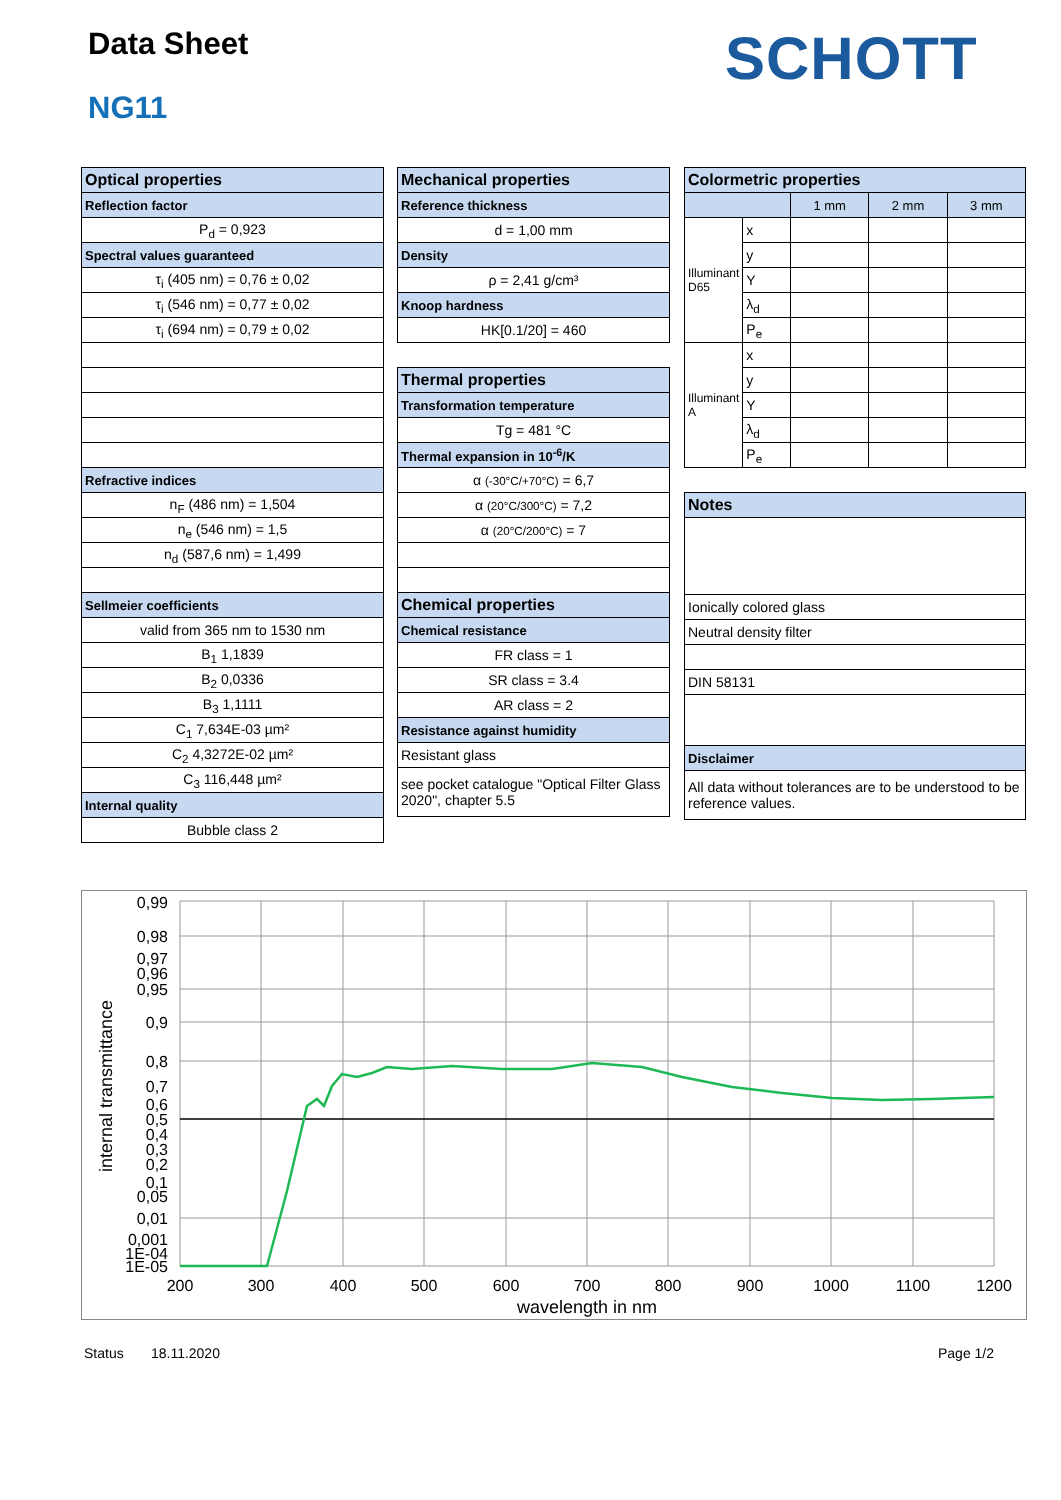Data Sheet
NG11
SCHOTT
| Optical properties |
| Reflection factor |
| P<sub>d</sub> = 0,923 |
| Spectral values guaranteed |
| τ<sub>i</sub> (405 nm) = 0,76 ± 0,02 |
| τ<sub>i</sub> (546 nm) = 0,77 ± 0,02 |
| τ<sub>i</sub> (694 nm) = 0,79 ± 0,02 |
| Refractive indices |
| n<sub>F</sub> (486 nm) = 1,504 |
| n<sub>e</sub> (546 nm) = 1,5 |
| n<sub>d</sub> (587,6 nm) = 1,499 |
| Sellmeier coefficients |
| valid from 365 nm to 1530 nm |
| B<sub>1</sub> 1,1839 |
| B<sub>2</sub> 0,0336 |
| B<sub>3</sub> 1,1111 |
| C<sub>1</sub> 7,634E-03 µm² |
| C<sub>2</sub> 4,3272E-02 µm² |
| C<sub>3</sub> 116,448 µm² |
| Internal quality |
| Bubble class 2 |
| Mechanical properties |
| Reference thickness |
| d = 1,00 mm |
| Density |
| ρ = 2,41 g/cm³ |
| Knoop hardness |
| HK[0.1/20] = 460 |
| Thermal properties |
| Transformation temperature |
| Tg = 481 °C |
| Thermal expansion in 10<sup>-6</sup>/K |
| α (-30°C/+70°C) = 6,7 |
| α (20°C/300°C) = 7,2 |
| α (20°C/200°C) = 7 |
| Chemical properties |
| Chemical resistance |
| FR class = 1 |
| SR class = 3.4 |
| AR class = 2 |
| Resistance against humidity |
| Resistant glass |
| see pocket catalogue "Optical Filter Glass 2020", chapter 5.5 |
| Colormetric properties | | | | |
| | | 1 mm | 2 mm | 3 mm |
| Illuminant D65 | x | | | |
| | y | | | |
| | Y | | | |
| | λ<sub>d</sub> | | | |
| | P<sub>e</sub> | | | |
| Illuminant A | x | | | |
| | y | | | |
| | Y | | | |
| | λ<sub>d</sub> | | | |
| | P<sub>e</sub> | | | |
| Notes | | | | |
| Ionically colored glass | | | | |
| Neutral density filter | | | | |
| DIN 58131 | | | | |
| Disclaimer | | | | |
| All data without tolerances are to be understood to be reference values. | | | | |
0,99
0,98
0,97
0,96
0,95
0,9
0,8
0,7
0,6
0,5
0,4
0,3
0,2
0,1
0,05
0,01
0,001
1E-04
1E-05
200
300
400
500
600
700
800
900
1000
1100
1200
wavelength in nm
internal transmittance
Status 18.11.2020 Page 1/2